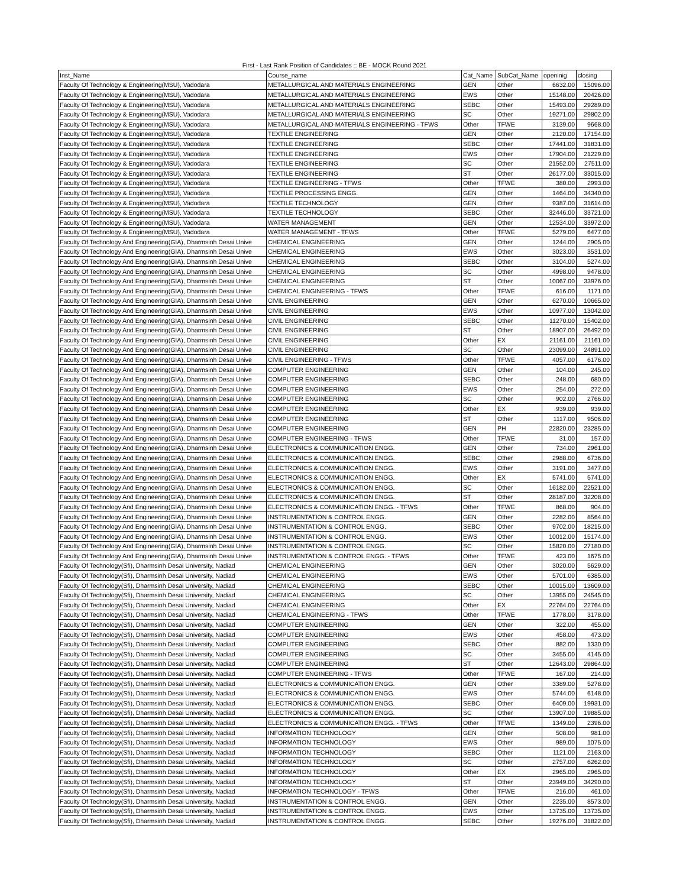First - Last Rank Position of Candidates :: BE - MOCK Round 2021
| Inst_Name | Course_name | Cat_Name | SubCat_Name | openinig | closing |
| --- | --- | --- | --- | --- | --- |
| Faculty Of Technology & Engineering(MSU), Vadodara | METALLURGICAL AND MATERIALS ENGINEERING | GEN | Other | 6632.00 | 15096.00 |
| Faculty Of Technology & Engineering(MSU), Vadodara | METALLURGICAL AND MATERIALS ENGINEERING | EWS | Other | 15148.00 | 20426.00 |
| Faculty Of Technology & Engineering(MSU), Vadodara | METALLURGICAL AND MATERIALS ENGINEERING | SEBC | Other | 15493.00 | 29289.00 |
| Faculty Of Technology & Engineering(MSU), Vadodara | METALLURGICAL AND MATERIALS ENGINEERING | SC | Other | 19271.00 | 29802.00 |
| Faculty Of Technology & Engineering(MSU), Vadodara | METALLURGICAL AND MATERIALS ENGINEERING - TFWS | Other | TFWE | 3139.00 | 9668.00 |
| Faculty Of Technology & Engineering(MSU), Vadodara | TEXTILE ENGINEERING | GEN | Other | 2120.00 | 17154.00 |
| Faculty Of Technology & Engineering(MSU), Vadodara | TEXTILE ENGINEERING | SEBC | Other | 17441.00 | 31831.00 |
| Faculty Of Technology & Engineering(MSU), Vadodara | TEXTILE ENGINEERING | EWS | Other | 17904.00 | 21229.00 |
| Faculty Of Technology & Engineering(MSU), Vadodara | TEXTILE ENGINEERING | SC | Other | 21552.00 | 27511.00 |
| Faculty Of Technology & Engineering(MSU), Vadodara | TEXTILE ENGINEERING | ST | Other | 26177.00 | 33015.00 |
| Faculty Of Technology & Engineering(MSU), Vadodara | TEXTILE ENGINEERING - TFWS | Other | TFWE | 380.00 | 2993.00 |
| Faculty Of Technology & Engineering(MSU), Vadodara | TEXTILE PROCESSING ENGG. | GEN | Other | 1464.00 | 34340.00 |
| Faculty Of Technology & Engineering(MSU), Vadodara | TEXTILE TECHNOLOGY | GEN | Other | 9387.00 | 31614.00 |
| Faculty Of Technology & Engineering(MSU), Vadodara | TEXTILE TECHNOLOGY | SEBC | Other | 32446.00 | 33721.00 |
| Faculty Of Technology & Engineering(MSU), Vadodara | WATER MANAGEMENT | GEN | Other | 12534.00 | 33972.00 |
| Faculty Of Technology & Engineering(MSU), Vadodara | WATER MANAGEMENT - TFWS | Other | TFWE | 5279.00 | 6477.00 |
| Faculty Of Technology And Engineering(GIA), Dharmsinh Desai Unive | CHEMICAL ENGINEERING | GEN | Other | 1244.00 | 2905.00 |
| Faculty Of Technology And Engineering(GIA), Dharmsinh Desai Unive | CHEMICAL ENGINEERING | EWS | Other | 3023.00 | 3531.00 |
| Faculty Of Technology And Engineering(GIA), Dharmsinh Desai Unive | CHEMICAL ENGINEERING | SEBC | Other | 3104.00 | 5274.00 |
| Faculty Of Technology And Engineering(GIA), Dharmsinh Desai Unive | CHEMICAL ENGINEERING | SC | Other | 4998.00 | 9478.00 |
| Faculty Of Technology And Engineering(GIA), Dharmsinh Desai Unive | CHEMICAL ENGINEERING | ST | Other | 10067.00 | 33976.00 |
| Faculty Of Technology And Engineering(GIA), Dharmsinh Desai Unive | CHEMICAL ENGINEERING - TFWS | Other | TFWE | 616.00 | 1171.00 |
| Faculty Of Technology And Engineering(GIA), Dharmsinh Desai Unive | CIVIL ENGINEERING | GEN | Other | 6270.00 | 10665.00 |
| Faculty Of Technology And Engineering(GIA), Dharmsinh Desai Unive | CIVIL ENGINEERING | EWS | Other | 10977.00 | 13042.00 |
| Faculty Of Technology And Engineering(GIA), Dharmsinh Desai Unive | CIVIL ENGINEERING | SEBC | Other | 11270.00 | 15402.00 |
| Faculty Of Technology And Engineering(GIA), Dharmsinh Desai Unive | CIVIL ENGINEERING | ST | Other | 18907.00 | 26492.00 |
| Faculty Of Technology And Engineering(GIA), Dharmsinh Desai Unive | CIVIL ENGINEERING | Other | EX | 21161.00 | 21161.00 |
| Faculty Of Technology And Engineering(GIA), Dharmsinh Desai Unive | CIVIL ENGINEERING | SC | Other | 23099.00 | 24891.00 |
| Faculty Of Technology And Engineering(GIA), Dharmsinh Desai Unive | CIVIL ENGINEERING - TFWS | Other | TFWE | 4057.00 | 6176.00 |
| Faculty Of Technology And Engineering(GIA), Dharmsinh Desai Unive | COMPUTER ENGINEERING | GEN | Other | 104.00 | 245.00 |
| Faculty Of Technology And Engineering(GIA), Dharmsinh Desai Unive | COMPUTER ENGINEERING | SEBC | Other | 248.00 | 680.00 |
| Faculty Of Technology And Engineering(GIA), Dharmsinh Desai Unive | COMPUTER ENGINEERING | EWS | Other | 254.00 | 272.00 |
| Faculty Of Technology And Engineering(GIA), Dharmsinh Desai Unive | COMPUTER ENGINEERING | SC | Other | 902.00 | 2766.00 |
| Faculty Of Technology And Engineering(GIA), Dharmsinh Desai Unive | COMPUTER ENGINEERING | Other | EX | 939.00 | 939.00 |
| Faculty Of Technology And Engineering(GIA), Dharmsinh Desai Unive | COMPUTER ENGINEERING | ST | Other | 1117.00 | 9506.00 |
| Faculty Of Technology And Engineering(GIA), Dharmsinh Desai Unive | COMPUTER ENGINEERING | GEN | PH | 22820.00 | 23285.00 |
| Faculty Of Technology And Engineering(GIA), Dharmsinh Desai Unive | COMPUTER ENGINEERING - TFWS | Other | TFWE | 31.00 | 157.00 |
| Faculty Of Technology And Engineering(GIA), Dharmsinh Desai Unive | ELECTRONICS & COMMUNICATION ENGG. | GEN | Other | 734.00 | 2961.00 |
| Faculty Of Technology And Engineering(GIA), Dharmsinh Desai Unive | ELECTRONICS & COMMUNICATION ENGG. | SEBC | Other | 2988.00 | 6736.00 |
| Faculty Of Technology And Engineering(GIA), Dharmsinh Desai Unive | ELECTRONICS & COMMUNICATION ENGG. | EWS | Other | 3191.00 | 3477.00 |
| Faculty Of Technology And Engineering(GIA), Dharmsinh Desai Unive | ELECTRONICS & COMMUNICATION ENGG. | Other | EX | 5741.00 | 5741.00 |
| Faculty Of Technology And Engineering(GIA), Dharmsinh Desai Unive | ELECTRONICS & COMMUNICATION ENGG. | SC | Other | 16182.00 | 22521.00 |
| Faculty Of Technology And Engineering(GIA), Dharmsinh Desai Unive | ELECTRONICS & COMMUNICATION ENGG. | ST | Other | 28187.00 | 32208.00 |
| Faculty Of Technology And Engineering(GIA), Dharmsinh Desai Unive | ELECTRONICS & COMMUNICATION ENGG. - TFWS | Other | TFWE | 868.00 | 904.00 |
| Faculty Of Technology And Engineering(GIA), Dharmsinh Desai Unive | INSTRUMENTATION & CONTROL ENGG. | GEN | Other | 2282.00 | 8564.00 |
| Faculty Of Technology And Engineering(GIA), Dharmsinh Desai Unive | INSTRUMENTATION & CONTROL ENGG. | SEBC | Other | 9702.00 | 18215.00 |
| Faculty Of Technology And Engineering(GIA), Dharmsinh Desai Unive | INSTRUMENTATION & CONTROL ENGG. | EWS | Other | 10012.00 | 15174.00 |
| Faculty Of Technology And Engineering(GIA), Dharmsinh Desai Unive | INSTRUMENTATION & CONTROL ENGG. | SC | Other | 15820.00 | 27180.00 |
| Faculty Of Technology And Engineering(GIA), Dharmsinh Desai Unive | INSTRUMENTATION & CONTROL ENGG. - TFWS | Other | TFWE | 423.00 | 1675.00 |
| Faculty Of Technology(Sfi), Dharmsinh Desai University, Nadiad | CHEMICAL ENGINEERING | GEN | Other | 3020.00 | 5629.00 |
| Faculty Of Technology(Sfi), Dharmsinh Desai University, Nadiad | CHEMICAL ENGINEERING | EWS | Other | 5701.00 | 6385.00 |
| Faculty Of Technology(Sfi), Dharmsinh Desai University, Nadiad | CHEMICAL ENGINEERING | SEBC | Other | 10015.00 | 13609.00 |
| Faculty Of Technology(Sfi), Dharmsinh Desai University, Nadiad | CHEMICAL ENGINEERING | SC | Other | 13955.00 | 24545.00 |
| Faculty Of Technology(Sfi), Dharmsinh Desai University, Nadiad | CHEMICAL ENGINEERING | Other | EX | 22764.00 | 22764.00 |
| Faculty Of Technology(Sfi), Dharmsinh Desai University, Nadiad | CHEMICAL ENGINEERING - TFWS | Other | TFWE | 1778.00 | 3178.00 |
| Faculty Of Technology(Sfi), Dharmsinh Desai University, Nadiad | COMPUTER ENGINEERING | GEN | Other | 322.00 | 455.00 |
| Faculty Of Technology(Sfi), Dharmsinh Desai University, Nadiad | COMPUTER ENGINEERING | EWS | Other | 458.00 | 473.00 |
| Faculty Of Technology(Sfi), Dharmsinh Desai University, Nadiad | COMPUTER ENGINEERING | SEBC | Other | 882.00 | 1330.00 |
| Faculty Of Technology(Sfi), Dharmsinh Desai University, Nadiad | COMPUTER ENGINEERING | SC | Other | 3455.00 | 4145.00 |
| Faculty Of Technology(Sfi), Dharmsinh Desai University, Nadiad | COMPUTER ENGINEERING | ST | Other | 12643.00 | 29864.00 |
| Faculty Of Technology(Sfi), Dharmsinh Desai University, Nadiad | COMPUTER ENGINEERING - TFWS | Other | TFWE | 167.00 | 214.00 |
| Faculty Of Technology(Sfi), Dharmsinh Desai University, Nadiad | ELECTRONICS & COMMUNICATION ENGG. | GEN | Other | 3389.00 | 5278.00 |
| Faculty Of Technology(Sfi), Dharmsinh Desai University, Nadiad | ELECTRONICS & COMMUNICATION ENGG. | EWS | Other | 5744.00 | 6148.00 |
| Faculty Of Technology(Sfi), Dharmsinh Desai University, Nadiad | ELECTRONICS & COMMUNICATION ENGG. | SEBC | Other | 6409.00 | 19931.00 |
| Faculty Of Technology(Sfi), Dharmsinh Desai University, Nadiad | ELECTRONICS & COMMUNICATION ENGG. | SC | Other | 13907.00 | 19885.00 |
| Faculty Of Technology(Sfi), Dharmsinh Desai University, Nadiad | ELECTRONICS & COMMUNICATION ENGG. - TFWS | Other | TFWE | 1349.00 | 2396.00 |
| Faculty Of Technology(Sfi), Dharmsinh Desai University, Nadiad | INFORMATION TECHNOLOGY | GEN | Other | 508.00 | 981.00 |
| Faculty Of Technology(Sfi), Dharmsinh Desai University, Nadiad | INFORMATION TECHNOLOGY | EWS | Other | 989.00 | 1075.00 |
| Faculty Of Technology(Sfi), Dharmsinh Desai University, Nadiad | INFORMATION TECHNOLOGY | SEBC | Other | 1121.00 | 2163.00 |
| Faculty Of Technology(Sfi), Dharmsinh Desai University, Nadiad | INFORMATION TECHNOLOGY | SC | Other | 2757.00 | 6262.00 |
| Faculty Of Technology(Sfi), Dharmsinh Desai University, Nadiad | INFORMATION TECHNOLOGY | Other | EX | 2965.00 | 2965.00 |
| Faculty Of Technology(Sfi), Dharmsinh Desai University, Nadiad | INFORMATION TECHNOLOGY | ST | Other | 23949.00 | 34290.00 |
| Faculty Of Technology(Sfi), Dharmsinh Desai University, Nadiad | INFORMATION TECHNOLOGY - TFWS | Other | TFWE | 216.00 | 461.00 |
| Faculty Of Technology(Sfi), Dharmsinh Desai University, Nadiad | INSTRUMENTATION & CONTROL ENGG. | GEN | Other | 2235.00 | 8573.00 |
| Faculty Of Technology(Sfi), Dharmsinh Desai University, Nadiad | INSTRUMENTATION & CONTROL ENGG. | EWS | Other | 13735.00 | 13735.00 |
| Faculty Of Technology(Sfi), Dharmsinh Desai University, Nadiad | INSTRUMENTATION & CONTROL ENGG. | SEBC | Other | 19276.00 | 31822.00 |